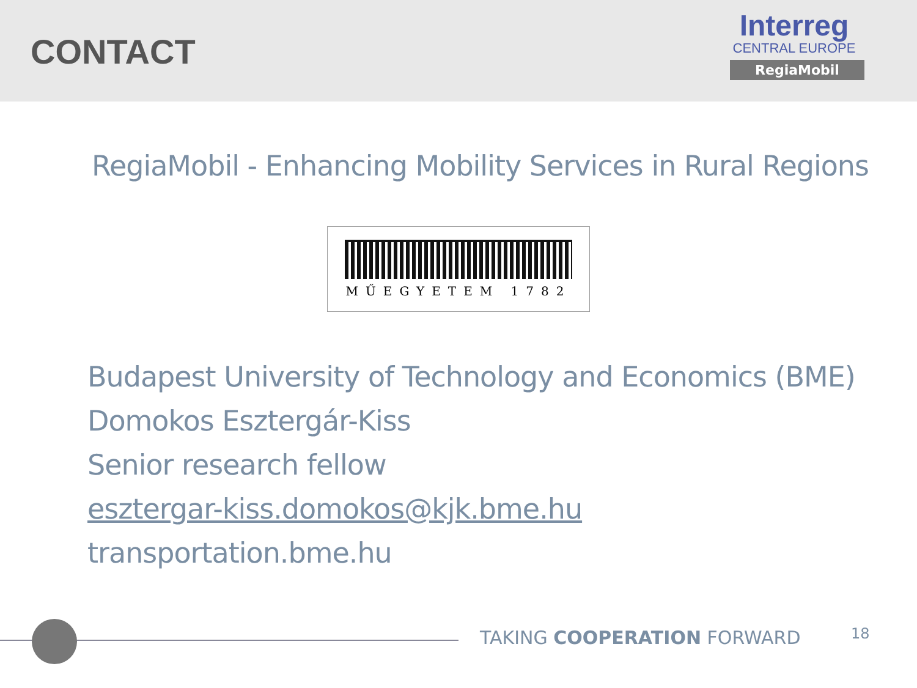CONTACT
Interreg
CENTRAL EUROPE
RegiaMobil
RegiaMobil - Enhancing Mobility Services in Rural Regions
MŰEGYETEM 1782
Budapest University of Technology and Economics (BME)
Domokos Esztergár-Kiss
Senior research fellow
esztergar-kiss.domokos@kjk.bme.hu
transportation.bme.hu
TAKING COOPERATION FORWARD 18